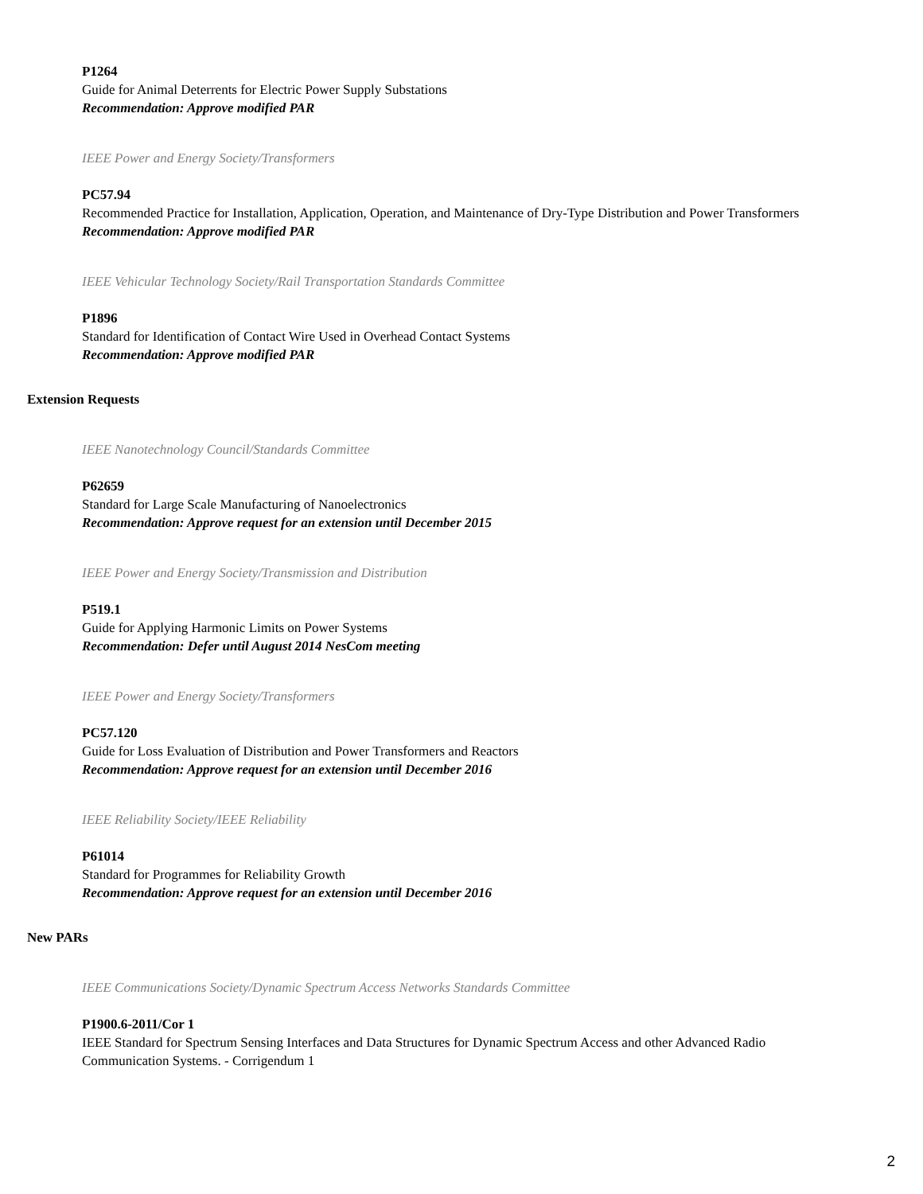P1264
Guide for Animal Deterrents for Electric Power Supply Substations
Recommendation: Approve modified PAR
IEEE Power and Energy Society/Transformers
PC57.94
Recommended Practice for Installation, Application, Operation, and Maintenance of Dry-Type Distribution and Power Transformers
Recommendation: Approve modified PAR
IEEE Vehicular Technology Society/Rail Transportation Standards Committee
P1896
Standard for Identification of Contact Wire Used in Overhead Contact Systems
Recommendation: Approve modified PAR
Extension Requests
IEEE Nanotechnology Council/Standards Committee
P62659
Standard for Large Scale Manufacturing of Nanoelectronics
Recommendation: Approve request for an extension until December 2015
IEEE Power and Energy Society/Transmission and Distribution
P519.1
Guide for Applying Harmonic Limits on Power Systems
Recommendation: Defer until August 2014 NesCom meeting
IEEE Power and Energy Society/Transformers
PC57.120
Guide for Loss Evaluation of Distribution and Power Transformers and Reactors
Recommendation: Approve request for an extension until December 2016
IEEE Reliability Society/IEEE Reliability
P61014
Standard for Programmes for Reliability Growth
Recommendation: Approve request for an extension until December 2016
New PARs
IEEE Communications Society/Dynamic Spectrum Access Networks Standards Committee
P1900.6-2011/Cor 1
IEEE Standard for Spectrum Sensing Interfaces and Data Structures for Dynamic Spectrum Access and other Advanced Radio Communication Systems. - Corrigendum 1
2